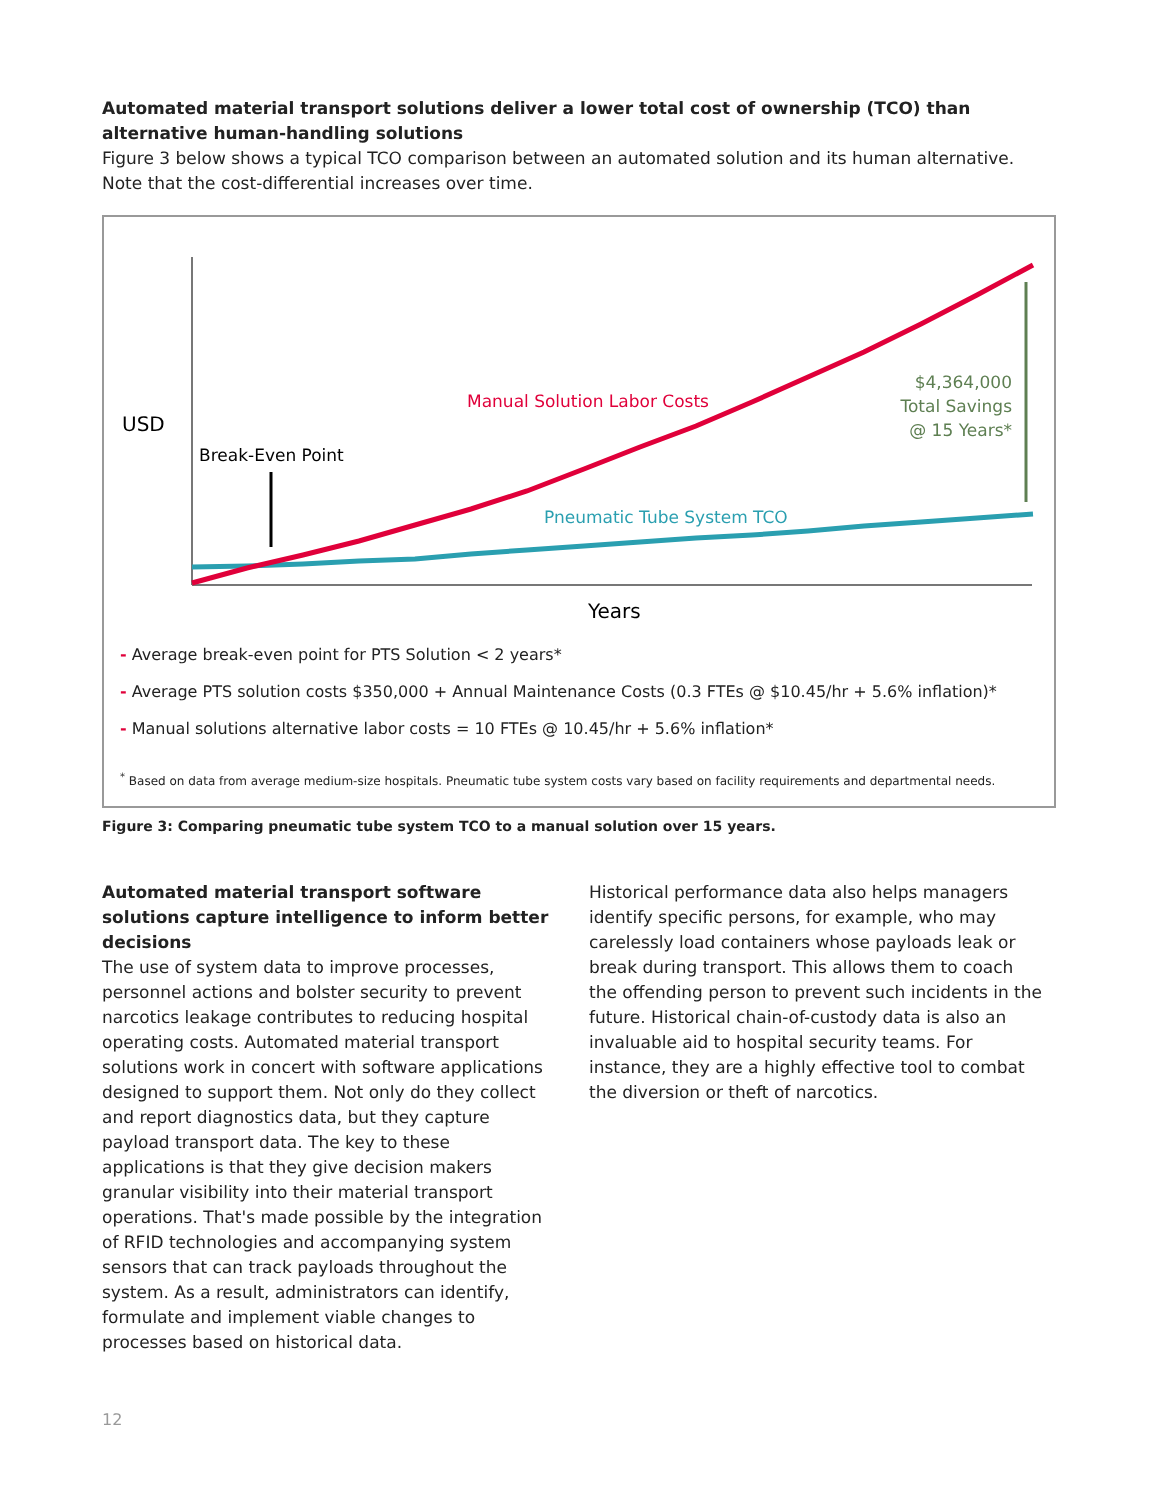Automated material transport solutions deliver a lower total cost of ownership (TCO) than alternative human-handling solutions
Figure 3 below shows a typical TCO comparison between an automated solution and its human alternative.
Note that the cost-differential increases over time.
USD
Break-Even Point
Manual Solution Labor Costs
Pneumatic Tube System TCO
$4,364,000
Total Savings
@ 15 Years*
Years
- Average break-even point for PTS Solution < 2 years*
- Average PTS solution costs $350,000 + Annual Maintenance Costs (0.3 FTEs @ $10.45/hr + 5.6% inflation)*
- Manual solutions alternative labor costs = 10 FTEs @ 10.45/hr + 5.6% inflation*
<sup>*</sup> Based on data from average medium-size hospitals. Pneumatic tube system costs vary based on facility requirements and departmental needs.
Figure 3: Comparing pneumatic tube system TCO to a manual solution over 15 years.
Automated material transport software solutions capture intelligence to inform better decisions
The use of system data to improve processes, personnel actions and bolster security to prevent narcotics leakage contributes to reducing hospital operating costs. Automated material transport solutions work in concert with software applications designed to support them. Not only do they collect and report diagnostics data, but they capture payload transport data. The key to these applications is that they give decision makers granular visibility into their material transport operations. That's made possible by the integration of RFID technologies and accompanying system sensors that can track payloads throughout the system. As a result, administrators can identify, formulate and implement viable changes to processes based on historical data.
Historical performance data also helps managers identify specific persons, for example, who may carelessly load containers whose payloads leak or break during transport. This allows them to coach the offending person to prevent such incidents in the future. Historical chain-of-custody data is also an invaluable aid to hospital security teams. For instance, they are a highly effective tool to combat the diversion or theft of narcotics.
12